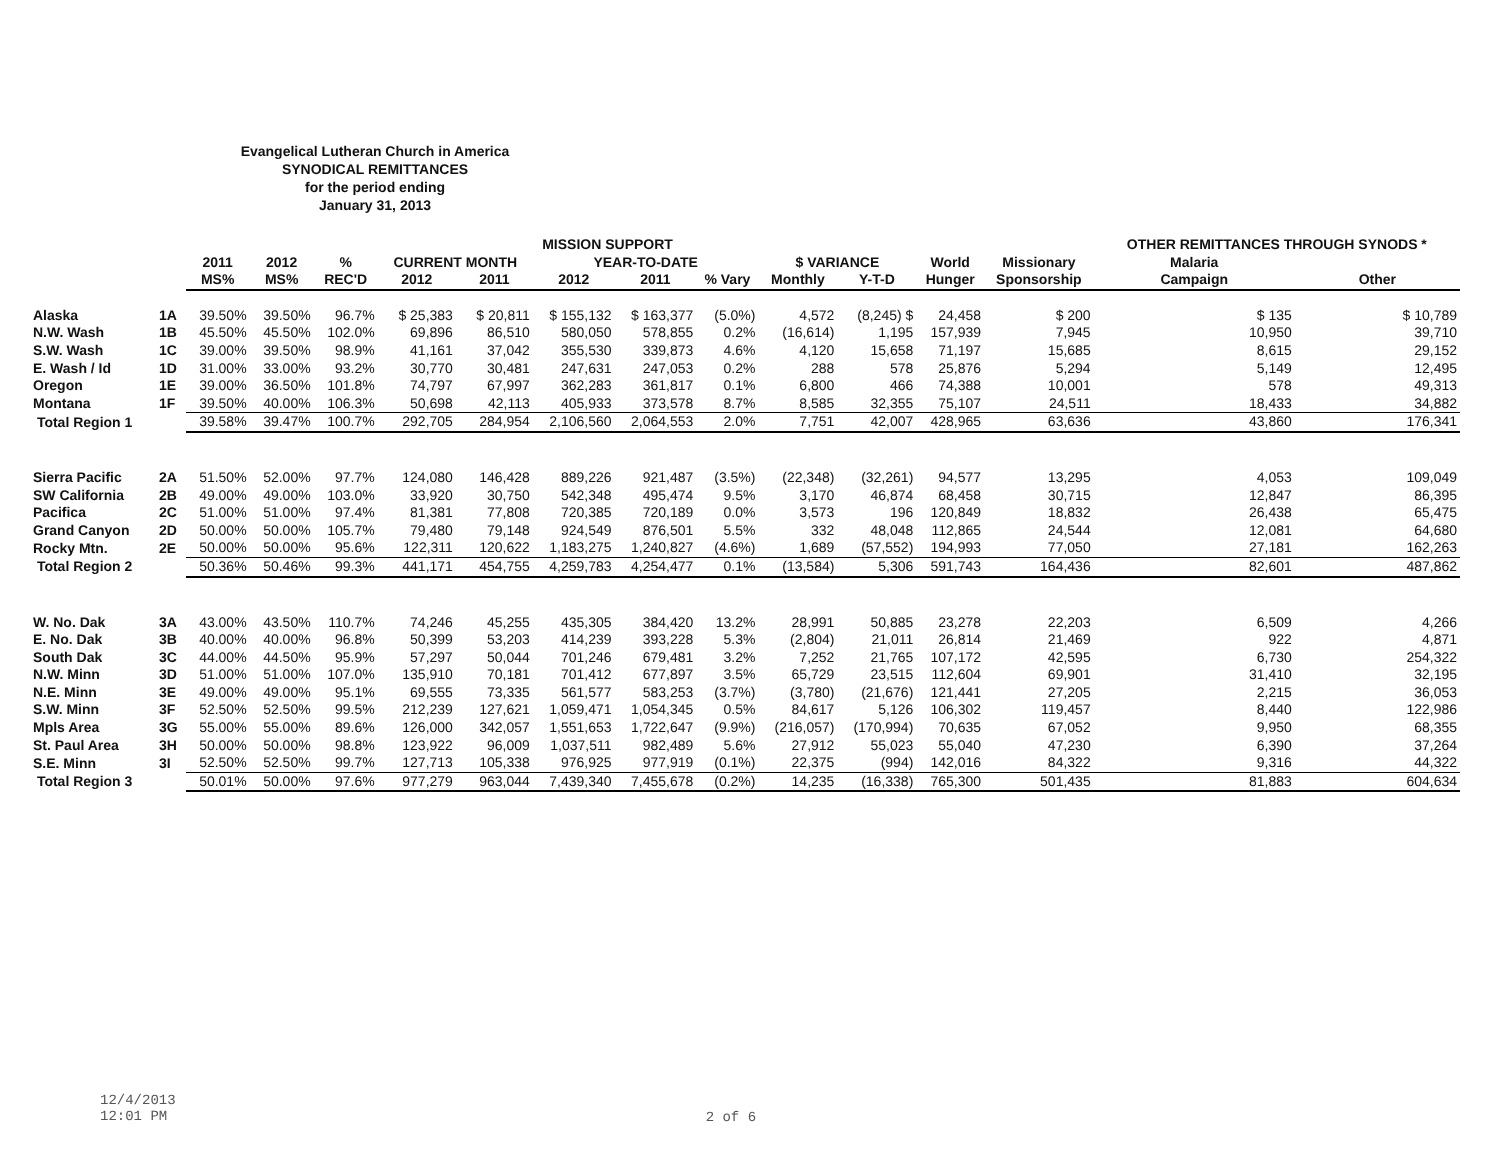Evangelical Lutheran Church in America
SYNODICAL REMITTANCES
for the period ending
January 31, 2013
| | | | | | MISSION SUPPORT | | | | | | | | | OTHER REMITTANCES THROUGH SYNODS * | |
| --- | --- | --- | --- | --- | --- | --- | --- | --- | --- | --- | --- | --- | --- | --- | --- |
| | | 2011 | 2012 | % | CURRENT MONTH | | YEAR-TO-DATE | | | $ VARIANCE | | World | Missionary | Malaria | |
| | | MS% | MS% | REC'D | 2012 | 2011 | 2012 | 2011 | % Vary | Monthly | Y-T-D | Hunger | Sponsorship | Campaign | Other |
| Alaska | 1A | 39.50% | 39.50% | 96.7% | $ 25,383 | $ 20,811 | $ 155,132 | $ 163,377 | (5.0%) | 4,572 | (8,245) $ | 24,458 | $ 200 | $ 135 | $ 10,789 |
| N.W. Wash | 1B | 45.50% | 45.50% | 102.0% | 69,896 | 86,510 | 580,050 | 578,855 | 0.2% | (16,614) | 1,195 | 157,939 | 7,945 | 10,950 | 39,710 |
| S.W. Wash | 1C | 39.00% | 39.50% | 98.9% | 41,161 | 37,042 | 355,530 | 339,873 | 4.6% | 4,120 | 15,658 | 71,197 | 15,685 | 8,615 | 29,152 |
| E. Wash / Id | 1D | 31.00% | 33.00% | 93.2% | 30,770 | 30,481 | 247,631 | 247,053 | 0.2% | 288 | 578 | 25,876 | 5,294 | 5,149 | 12,495 |
| Oregon | 1E | 39.00% | 36.50% | 101.8% | 74,797 | 67,997 | 362,283 | 361,817 | 0.1% | 6,800 | 466 | 74,388 | 10,001 | 578 | 49,313 |
| Montana | 1F | 39.50% | 40.00% | 106.3% | 50,698 | 42,113 | 405,933 | 373,578 | 8.7% | 8,585 | 32,355 | 75,107 | 24,511 | 18,433 | 34,882 |
| Total Region 1 | | 39.58% | 39.47% | 100.7% | 292,705 | 284,954 | 2,106,560 | 2,064,553 | 2.0% | 7,751 | 42,007 | 428,965 | 63,636 | 43,860 | 176,341 |
| Sierra Pacific | 2A | 51.50% | 52.00% | 97.7% | 124,080 | 146,428 | 889,226 | 921,487 | (3.5%) | (22,348) | (32,261) | 94,577 | 13,295 | 4,053 | 109,049 |
| SW California | 2B | 49.00% | 49.00% | 103.0% | 33,920 | 30,750 | 542,348 | 495,474 | 9.5% | 3,170 | 46,874 | 68,458 | 30,715 | 12,847 | 86,395 |
| Pacifica | 2C | 51.00% | 51.00% | 97.4% | 81,381 | 77,808 | 720,385 | 720,189 | 0.0% | 3,573 | 196 | 120,849 | 18,832 | 26,438 | 65,475 |
| Grand Canyon | 2D | 50.00% | 50.00% | 105.7% | 79,480 | 79,148 | 924,549 | 876,501 | 5.5% | 332 | 48,048 | 112,865 | 24,544 | 12,081 | 64,680 |
| Rocky Mtn. | 2E | 50.00% | 50.00% | 95.6% | 122,311 | 120,622 | 1,183,275 | 1,240,827 | (4.6%) | 1,689 | (57,552) | 194,993 | 77,050 | 27,181 | 162,263 |
| Total Region 2 | | 50.36% | 50.46% | 99.3% | 441,171 | 454,755 | 4,259,783 | 4,254,477 | 0.1% | (13,584) | 5,306 | 591,743 | 164,436 | 82,601 | 487,862 |
| W. No. Dak | 3A | 43.00% | 43.50% | 110.7% | 74,246 | 45,255 | 435,305 | 384,420 | 13.2% | 28,991 | 50,885 | 23,278 | 22,203 | 6,509 | 4,266 |
| E. No. Dak | 3B | 40.00% | 40.00% | 96.8% | 50,399 | 53,203 | 414,239 | 393,228 | 5.3% | (2,804) | 21,011 | 26,814 | 21,469 | 922 | 4,871 |
| South Dak | 3C | 44.00% | 44.50% | 95.9% | 57,297 | 50,044 | 701,246 | 679,481 | 3.2% | 7,252 | 21,765 | 107,172 | 42,595 | 6,730 | 254,322 |
| N.W. Minn | 3D | 51.00% | 51.00% | 107.0% | 135,910 | 70,181 | 701,412 | 677,897 | 3.5% | 65,729 | 23,515 | 112,604 | 69,901 | 31,410 | 32,195 |
| N.E. Minn | 3E | 49.00% | 49.00% | 95.1% | 69,555 | 73,335 | 561,577 | 583,253 | (3.7%) | (3,780) | (21,676) | 121,441 | 27,205 | 2,215 | 36,053 |
| S.W. Minn | 3F | 52.50% | 52.50% | 99.5% | 212,239 | 127,621 | 1,059,471 | 1,054,345 | 0.5% | 84,617 | 5,126 | 106,302 | 119,457 | 8,440 | 122,986 |
| Mpls Area | 3G | 55.00% | 55.00% | 89.6% | 126,000 | 342,057 | 1,551,653 | 1,722,647 | (9.9%) | (216,057) | (170,994) | 70,635 | 67,052 | 9,950 | 68,355 |
| St. Paul Area | 3H | 50.00% | 50.00% | 98.8% | 123,922 | 96,009 | 1,037,511 | 982,489 | 5.6% | 27,912 | 55,023 | 55,040 | 47,230 | 6,390 | 37,264 |
| S.E. Minn | 3I | 52.50% | 52.50% | 99.7% | 127,713 | 105,338 | 976,925 | 977,919 | (0.1%) | 22,375 | (994) | 142,016 | 84,322 | 9,316 | 44,322 |
| Total Region 3 | | 50.01% | 50.00% | 97.6% | 977,279 | 963,044 | 7,439,340 | 7,455,678 | (0.2%) | 14,235 | (16,338) | 765,300 | 501,435 | 81,883 | 604,634 |
12/4/2013
12:01 PM
2 of 6